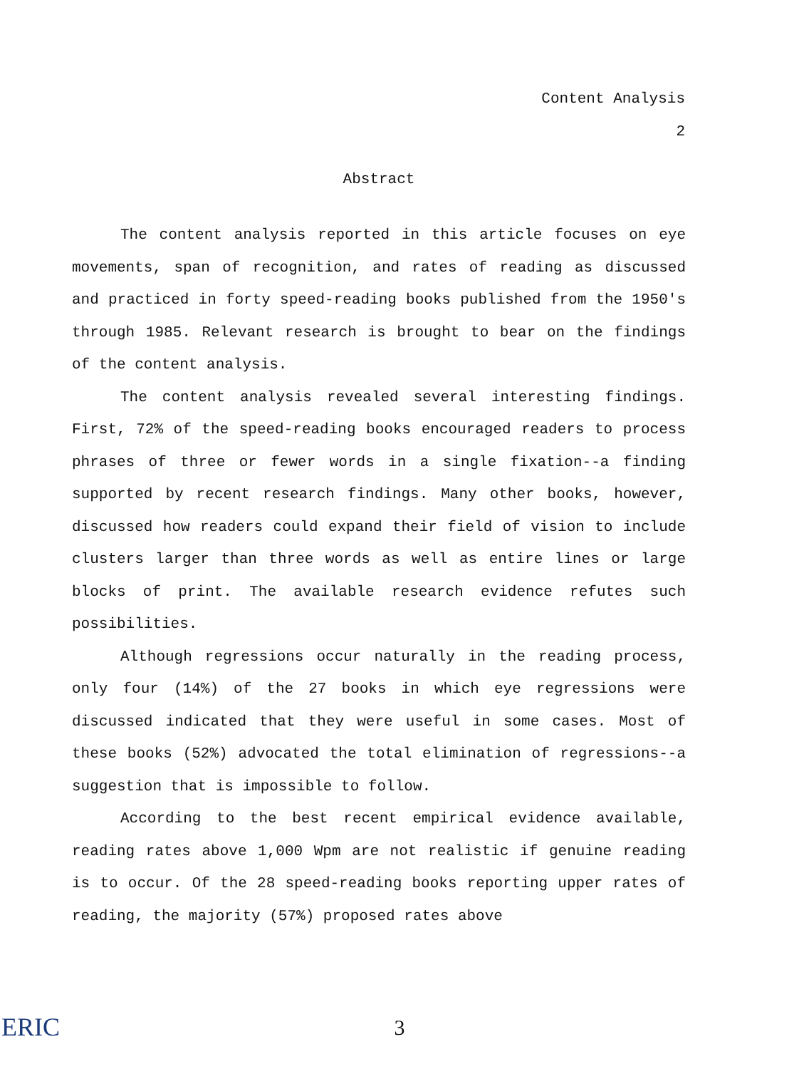Content Analysis
2
Abstract
The content analysis reported in this article focuses on eye movements, span of recognition, and rates of reading as discussed and practiced in forty speed-reading books published from the 1950's through 1985. Relevant research is brought to bear on the findings of the content analysis.
The content analysis revealed several interesting findings. First, 72% of the speed-reading books encouraged readers to process phrases of three or fewer words in a single fixation--a finding supported by recent research findings. Many other books, however, discussed how readers could expand their field of vision to include clusters larger than three words as well as entire lines or large blocks of print. The available research evidence refutes such possibilities.
Although regressions occur naturally in the reading process, only four (14%) of the 27 books in which eye regressions were discussed indicated that they were useful in some cases. Most of these books (52%) advocated the total elimination of regressions--a suggestion that is impossible to follow.
According to the best recent empirical evidence available, reading rates above 1,000 Wpm are not realistic if genuine reading is to occur. Of the 28 speed-reading books reporting upper rates of reading, the majority (57%) proposed rates above
ERIC
3